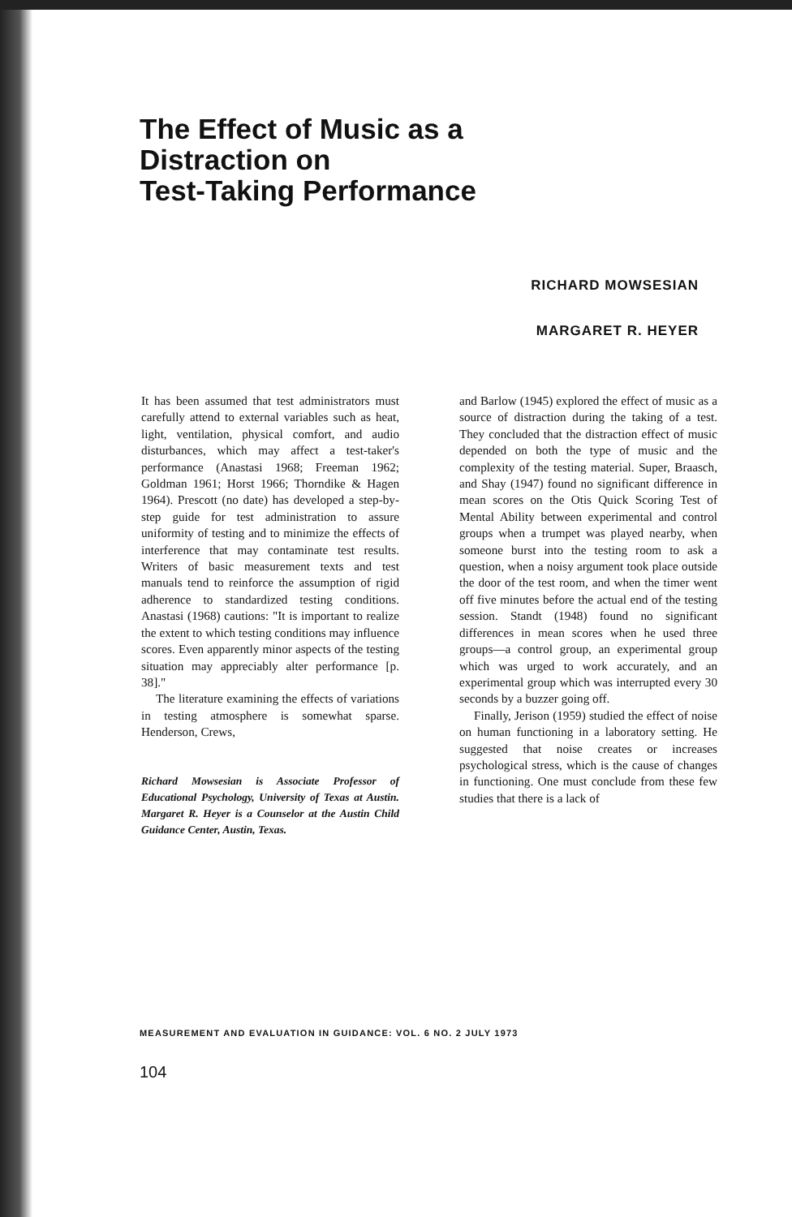The Effect of Music as a
Distraction on
Test-Taking Performance
RICHARD MOWSESIAN
MARGARET R. HEYER
It has been assumed that test administrators must carefully attend to external variables such as heat, light, ventilation, physical comfort, and audio disturbances, which may affect a test-taker's performance (Anastasi 1968; Freeman 1962; Goldman 1961; Horst 1966; Thorndike & Hagen 1964). Prescott (no date) has developed a step-by-step guide for test administration to assure uniformity of testing and to minimize the effects of interference that may contaminate test results. Writers of basic measurement texts and test manuals tend to reinforce the assumption of rigid adherence to standardized testing conditions. Anastasi (1968) cautions: "It is important to realize the extent to which testing conditions may influence scores. Even apparently minor aspects of the testing situation may appreciably alter performance [p. 38]."
The literature examining the effects of variations in testing atmosphere is somewhat sparse. Henderson, Crews,
Richard Mowsesian is Associate Professor of Educational Psychology, University of Texas at Austin. Margaret R. Heyer is a Counselor at the Austin Child Guidance Center, Austin, Texas.
and Barlow (1945) explored the effect of music as a source of distraction during the taking of a test. They concluded that the distraction effect of music depended on both the type of music and the complexity of the testing material. Super, Braasch, and Shay (1947) found no significant difference in mean scores on the Otis Quick Scoring Test of Mental Ability between experimental and control groups when a trumpet was played nearby, when someone burst into the testing room to ask a question, when a noisy argument took place outside the door of the test room, and when the timer went off five minutes before the actual end of the testing session. Standt (1948) found no significant differences in mean scores when he used three groups—a control group, an experimental group which was urged to work accurately, and an experimental group which was interrupted every 30 seconds by a buzzer going off.
Finally, Jerison (1959) studied the effect of noise on human functioning in a laboratory setting. He suggested that noise creates or increases psychological stress, which is the cause of changes in functioning. One must conclude from these few studies that there is a lack of
MEASUREMENT AND EVALUATION IN GUIDANCE: VOL. 6 NO. 2 JULY 1973
104